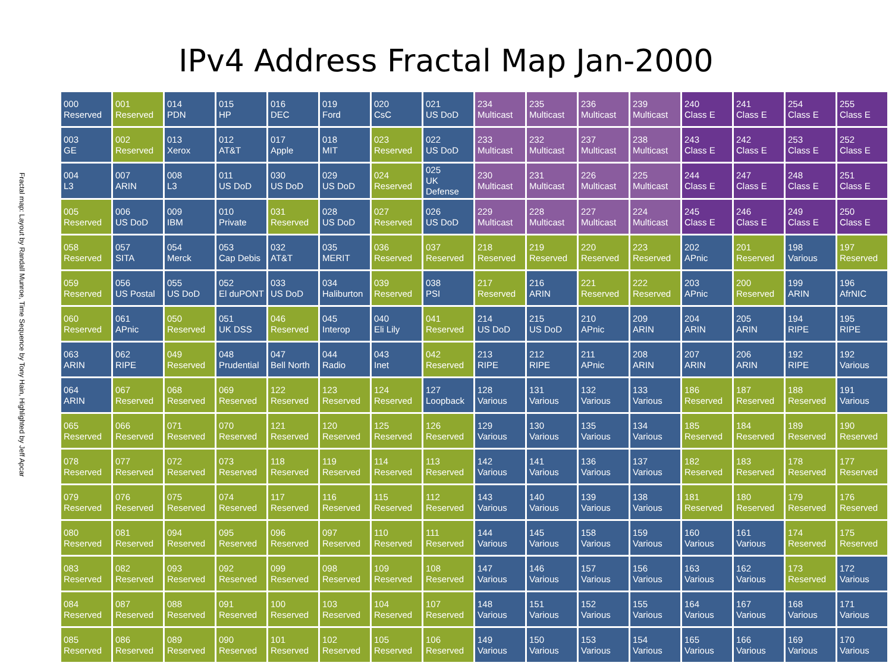Fractal map: Layout by Randall Munroe, Time Sequence by Tony Hain, Highlighted by Jeff Apcar
IPv4 Address Fractal Map Jan-2000
| 000 Reserved | 001 Reserved | 014 PDN | 015 HP | 016 DEC | 019 Ford | 020 CsC | 021 US DoD | 234 Multicast | 235 Multicast | 236 Multicast | 239 Multicast | 240 Class E | 241 Class E | 254 Class E | 255 Class E |
| 003 GE | 002 Reserved | 013 Xerox | 012 AT&T | 017 Apple | 018 MIT | 023 Reserved | 022 US DoD | 233 Multicast | 232 Multicast | 237 Multicast | 238 Multicast | 243 Class E | 242 Class E | 253 Class E | 252 Class E |
| 004 L3 | 007 ARIN | 008 L3 | 011 US DoD | 030 US DoD | 029 US DoD | 024 Reserved | 025 UK Defense | 230 Multicast | 231 Multicast | 226 Multicast | 225 Multicast | 244 Class E | 247 Class E | 248 Class E | 251 Class E |
| 005 Reserved | 006 US DoD | 009 IBM | 010 Private | 031 Reserved | 028 US DoD | 027 Reserved | 026 US DoD | 229 Multicast | 228 Multicast | 227 Multicast | 224 Multicast | 245 Class E | 246 Class E | 249 Class E | 250 Class E |
| 058 Reserved | 057 SITA | 054 Merck | 053 Cap Debis | 032 AT&T | 035 MERIT | 036 Reserved | 037 Reserved | 218 Reserved | 219 Reserved | 220 Reserved | 223 Reserved | 202 APnic | 201 Reserved | 198 Various | 197 Reserved |
| 059 Reserved | 056 US Postal | 055 US DoD | 052 El duPONT | 033 US DoD | 034 Haliburton | 039 Reserved | 038 PSI | 217 Reserved | 216 ARIN | 221 Reserved | 222 Reserved | 203 APnic | 200 Reserved | 199 ARIN | 196 AfrNIC |
| 060 Reserved | 061 APnic | 050 Reserved | 051 UK DSS | 046 Reserved | 045 Interop | 040 Eli Lily | 041 Reserved | 214 US DoD | 215 US DoD | 210 APnic | 209 ARIN | 204 ARIN | 205 ARIN | 194 RIPE | 195 RIPE |
| 063 ARIN | 062 RIPE | 049 Reserved | 048 Prudential | 047 Bell North | 044 Radio | 043 Inet | 042 Reserved | 213 RIPE | 212 RIPE | 211 APnic | 208 ARIN | 207 ARIN | 206 ARIN | 192 RIPE | 192 Various |
| 064 ARIN | 067 Reserved | 068 Reserved | 069 Reserved | 122 Reserved | 123 Reserved | 124 Reserved | 127 Loopback | 128 Various | 131 Various | 132 Various | 133 Various | 186 Reserved | 187 Reserved | 188 Reserved | 191 Various |
| 065 Reserved | 066 Reserved | 071 Reserved | 070 Reserved | 121 Reserved | 120 Reserved | 125 Reserved | 126 Reserved | 129 Various | 130 Various | 135 Various | 134 Various | 185 Reserved | 184 Reserved | 189 Reserved | 190 Reserved |
| 078 Reserved | 077 Reserved | 072 Reserved | 073 Reserved | 118 Reserved | 119 Reserved | 114 Reserved | 113 Reserved | 142 Various | 141 Various | 136 Various | 137 Various | 182 Reserved | 183 Reserved | 178 Reserved | 177 Reserved |
| 079 Reserved | 076 Reserved | 075 Reserved | 074 Reserved | 117 Reserved | 116 Reserved | 115 Reserved | 112 Reserved | 143 Various | 140 Various | 139 Various | 138 Various | 181 Reserved | 180 Reserved | 179 Reserved | 176 Reserved |
| 080 Reserved | 081 Reserved | 094 Reserved | 095 Reserved | 096 Reserved | 097 Reserved | 110 Reserved | 111 Reserved | 144 Various | 145 Various | 158 Various | 159 Various | 160 Various | 161 Various | 174 Reserved | 175 Reserved |
| 083 Reserved | 082 Reserved | 093 Reserved | 092 Reserved | 099 Reserved | 098 Reserved | 109 Reserved | 108 Reserved | 147 Various | 146 Various | 157 Various | 156 Various | 163 Various | 162 Various | 173 Reserved | 172 Various |
| 084 Reserved | 087 Reserved | 088 Reserved | 091 Reserved | 100 Reserved | 103 Reserved | 104 Reserved | 107 Reserved | 148 Various | 151 Various | 152 Various | 155 Various | 164 Various | 167 Various | 168 Various | 171 Various |
| 085 Reserved | 086 Reserved | 089 Reserved | 090 Reserved | 101 Reserved | 102 Reserved | 105 Reserved | 106 Reserved | 149 Various | 150 Various | 153 Various | 154 Various | 165 Various | 166 Various | 169 Various | 170 Various |